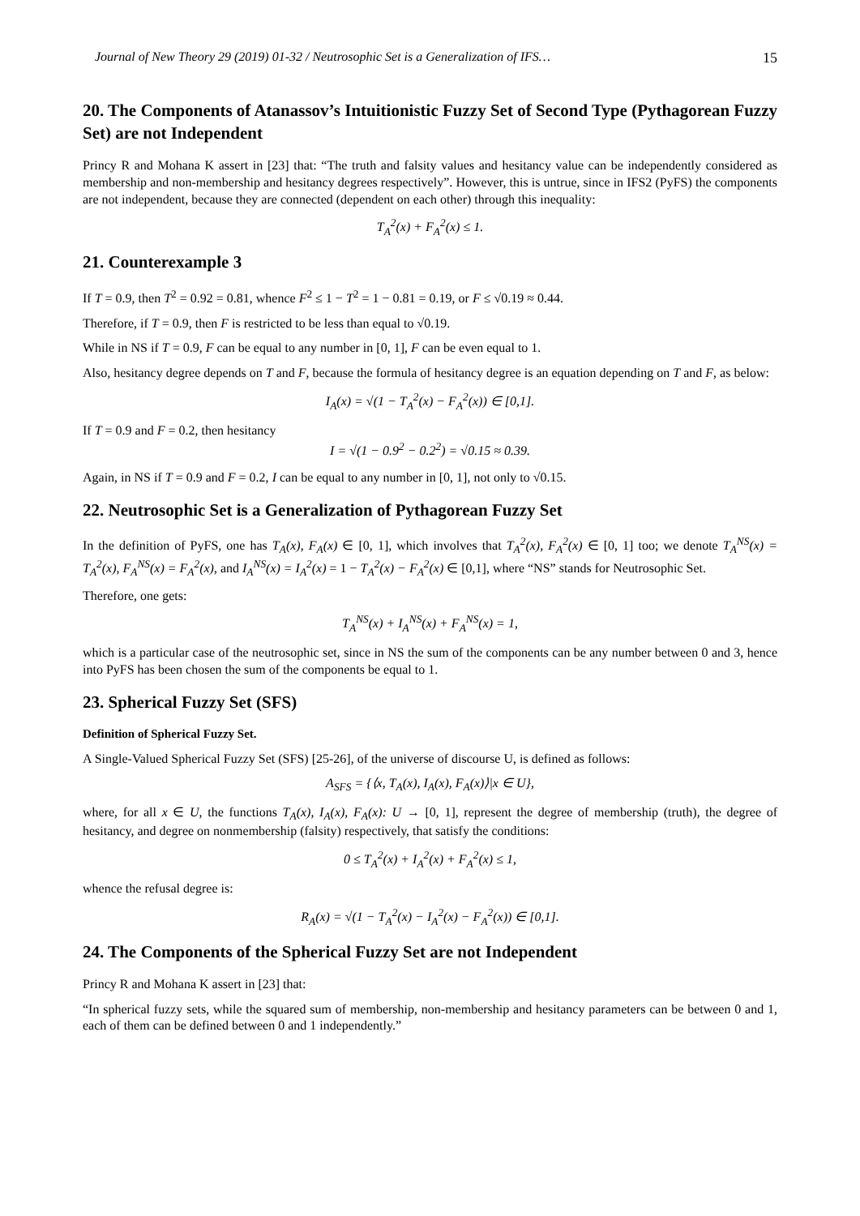Journal of New Theory 29 (2019) 01-32 / Neutrosophic Set is a Generalization of IFS… 15
20. The Components of Atanassov’s Intuitionistic Fuzzy Set of Second Type (Pythagorean Fuzzy Set) are not Independent
Princy R and Mohana K assert in [23] that: “The truth and falsity values and hesitancy value can be independently considered as membership and non-membership and hesitancy degrees respectively”. However, this is untrue, since in IFS2 (PyFS) the components are not independent, because they are connected (dependent on each other) through this inequality:
T<sub>A</sub><sup>2</sup>(x) + F<sub>A</sub><sup>2</sup>(x) ≤ 1.
21. Counterexample 3
If T = 0.9, then T<sup>2</sup> = 0.92 = 0.81, whence F<sup>2</sup> ≤ 1 − T<sup>2</sup> = 1 − 0.81 = 0.19, or F ≤ √0.19 ≈ 0.44.
Therefore, if T = 0.9, then F is restricted to be less than equal to √0.19.
While in NS if T = 0.9, F can be equal to any number in [0, 1], F can be even equal to 1.
Also, hesitancy degree depends on T and F, because the formula of hesitancy degree is an equation depending on T and F, as below:
I<sub>A</sub>(x) = √(1 − T<sub>A</sub><sup>2</sup>(x) − F<sub>A</sub><sup>2</sup>(x)) ∈ [0,1].
If T = 0.9 and F = 0.2, then hesitancy
I = √(1 − 0.9<sup>2</sup> − 0.2<sup>2</sup>) = √0.15 ≈ 0.39.
Again, in NS if T = 0.9 and F = 0.2, I can be equal to any number in [0, 1], not only to √0.15.
22. Neutrosophic Set is a Generalization of Pythagorean Fuzzy Set
In the definition of PyFS, one has T<sub>A</sub>(x), F<sub>A</sub>(x) ∈ [0, 1], which involves that T<sub>A</sub><sup>2</sup>(x), F<sub>A</sub><sup>2</sup>(x) ∈ [0, 1] too; we denote T<sub>A</sub><sup>NS</sup>(x) = T<sub>A</sub><sup>2</sup>(x), F<sub>A</sub><sup>NS</sup>(x) = F<sub>A</sub><sup>2</sup>(x), and I<sub>A</sub><sup>NS</sup>(x) = I<sub>A</sub><sup>2</sup>(x) = 1 − T<sub>A</sub><sup>2</sup>(x) − F<sub>A</sub><sup>2</sup>(x) ∈ [0,1], where “NS” stands for Neutrosophic Set.
Therefore, one gets:
T<sub>A</sub><sup>NS</sup>(x) + I<sub>A</sub><sup>NS</sup>(x) + F<sub>A</sub><sup>NS</sup>(x) = 1,
which is a particular case of the neutrosophic set, since in NS the sum of the components can be any number between 0 and 3, hence into PyFS has been chosen the sum of the components be equal to 1.
23. Spherical Fuzzy Set (SFS)
Definition of Spherical Fuzzy Set.
A Single-Valued Spherical Fuzzy Set (SFS) [25-26], of the universe of discourse U, is defined as follows:
A<sub>SFS</sub> = {⟨x, T<sub>A</sub>(x), I<sub>A</sub>(x), F<sub>A</sub>(x)⟩|x ∈ U},
where, for all x ∈ U, the functions T<sub>A</sub>(x), I<sub>A</sub>(x), F<sub>A</sub>(x): U → [0, 1], represent the degree of membership (truth), the degree of hesitancy, and degree on nonmembership (falsity) respectively, that satisfy the conditions:
0 ≤ T<sub>A</sub><sup>2</sup>(x) + I<sub>A</sub><sup>2</sup>(x) + F<sub>A</sub><sup>2</sup>(x) ≤ 1,
whence the refusal degree is:
R<sub>A</sub>(x) = √(1 − T<sub>A</sub><sup>2</sup>(x) − I<sub>A</sub><sup>2</sup>(x) − F<sub>A</sub><sup>2</sup>(x)) ∈ [0,1].
24. The Components of the Spherical Fuzzy Set are not Independent
Princy R and Mohana K assert in [23] that:
“In spherical fuzzy sets, while the squared sum of membership, non-membership and hesitancy parameters can be between 0 and 1, each of them can be defined between 0 and 1 independently.”